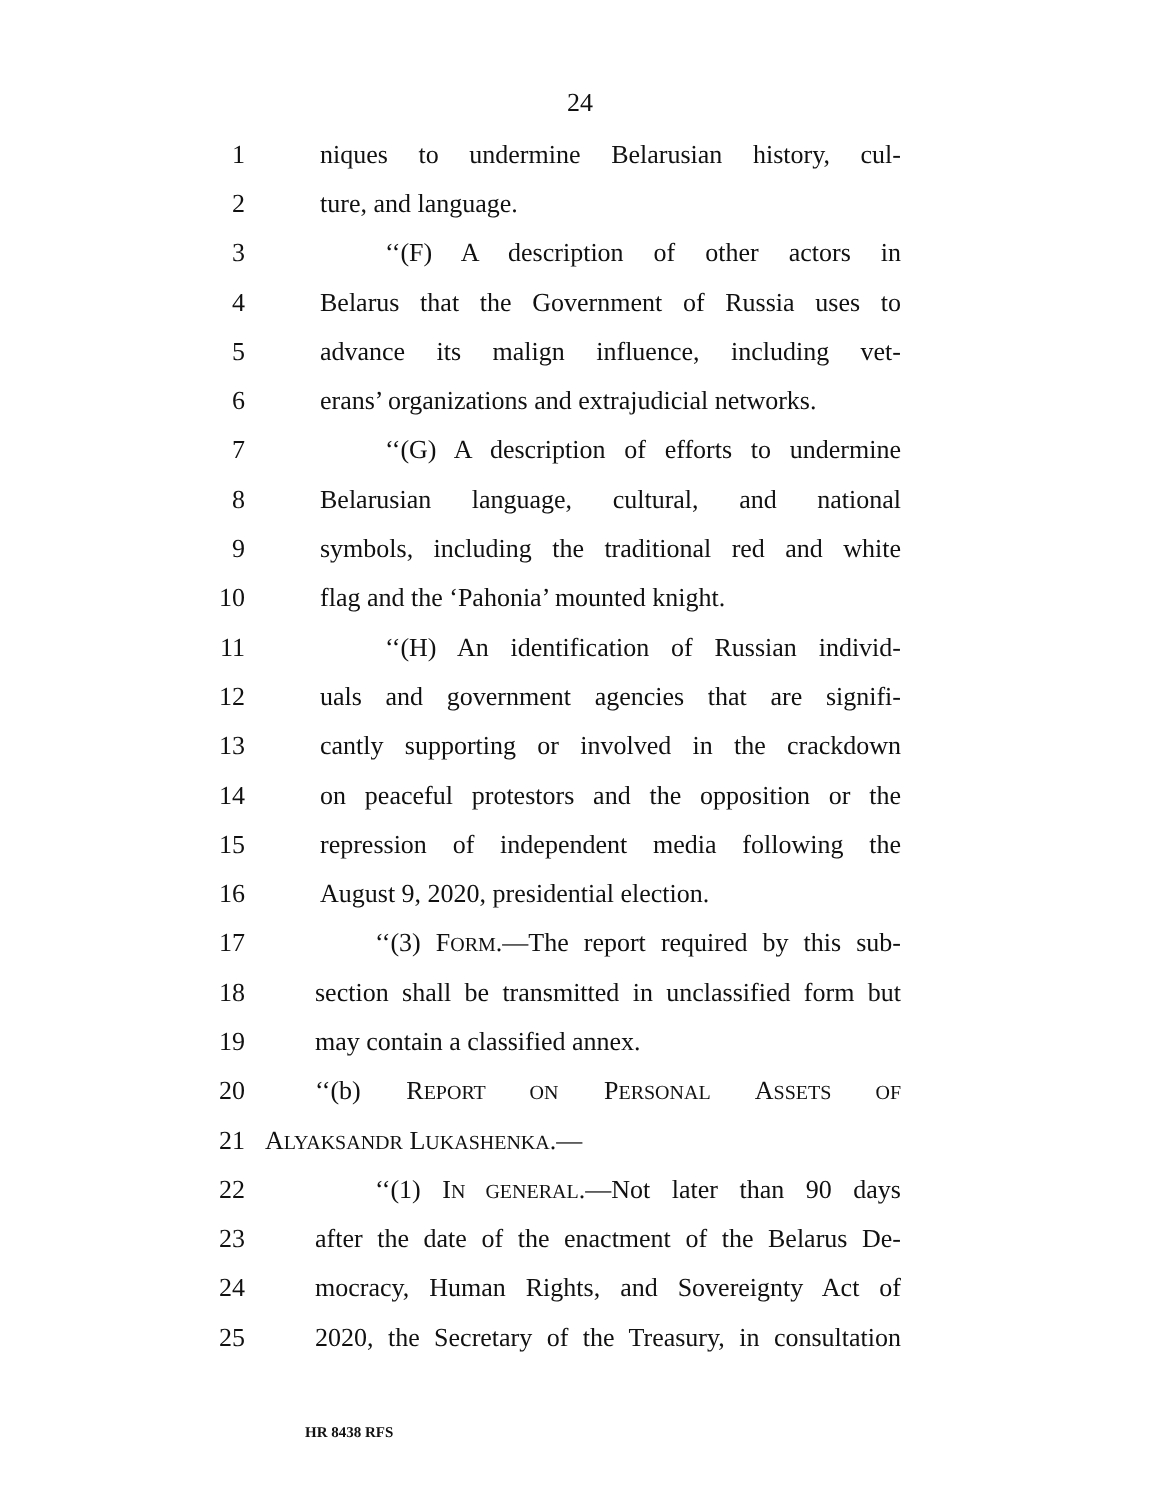24
1 niques to undermine Belarusian history, cul-
2 ture, and language.
3 ‘‘(F) A description of other actors in
4 Belarus that the Government of Russia uses to
5 advance its malign influence, including vet-
6 erans’ organizations and extrajudicial networks.
7 ‘‘(G) A description of efforts to undermine
8 Belarusian language, cultural, and national
9 symbols, including the traditional red and white
10 flag and the ‘Pahonia’ mounted knight.
11 ‘‘(H) An identification of Russian individ-
12 uals and government agencies that are signifi-
13 cantly supporting or involved in the crackdown
14 on peaceful protestors and the opposition or the
15 repression of independent media following the
16 August 9, 2020, presidential election.
17 ‘‘(3) FORM.—The report required by this sub-
18 section shall be transmitted in unclassified form but
19 may contain a classified annex.
20 ‘‘(b) REPORT ON PERSONAL ASSETS OF
21 ALYAKSANDR LUKASHENKA.—
22 ‘‘(1) IN GENERAL.—Not later than 90 days
23 after the date of the enactment of the Belarus De-
24 mocracy, Human Rights, and Sovereignty Act of
25 2020, the Secretary of the Treasury, in consultation
HR 8438 RFS